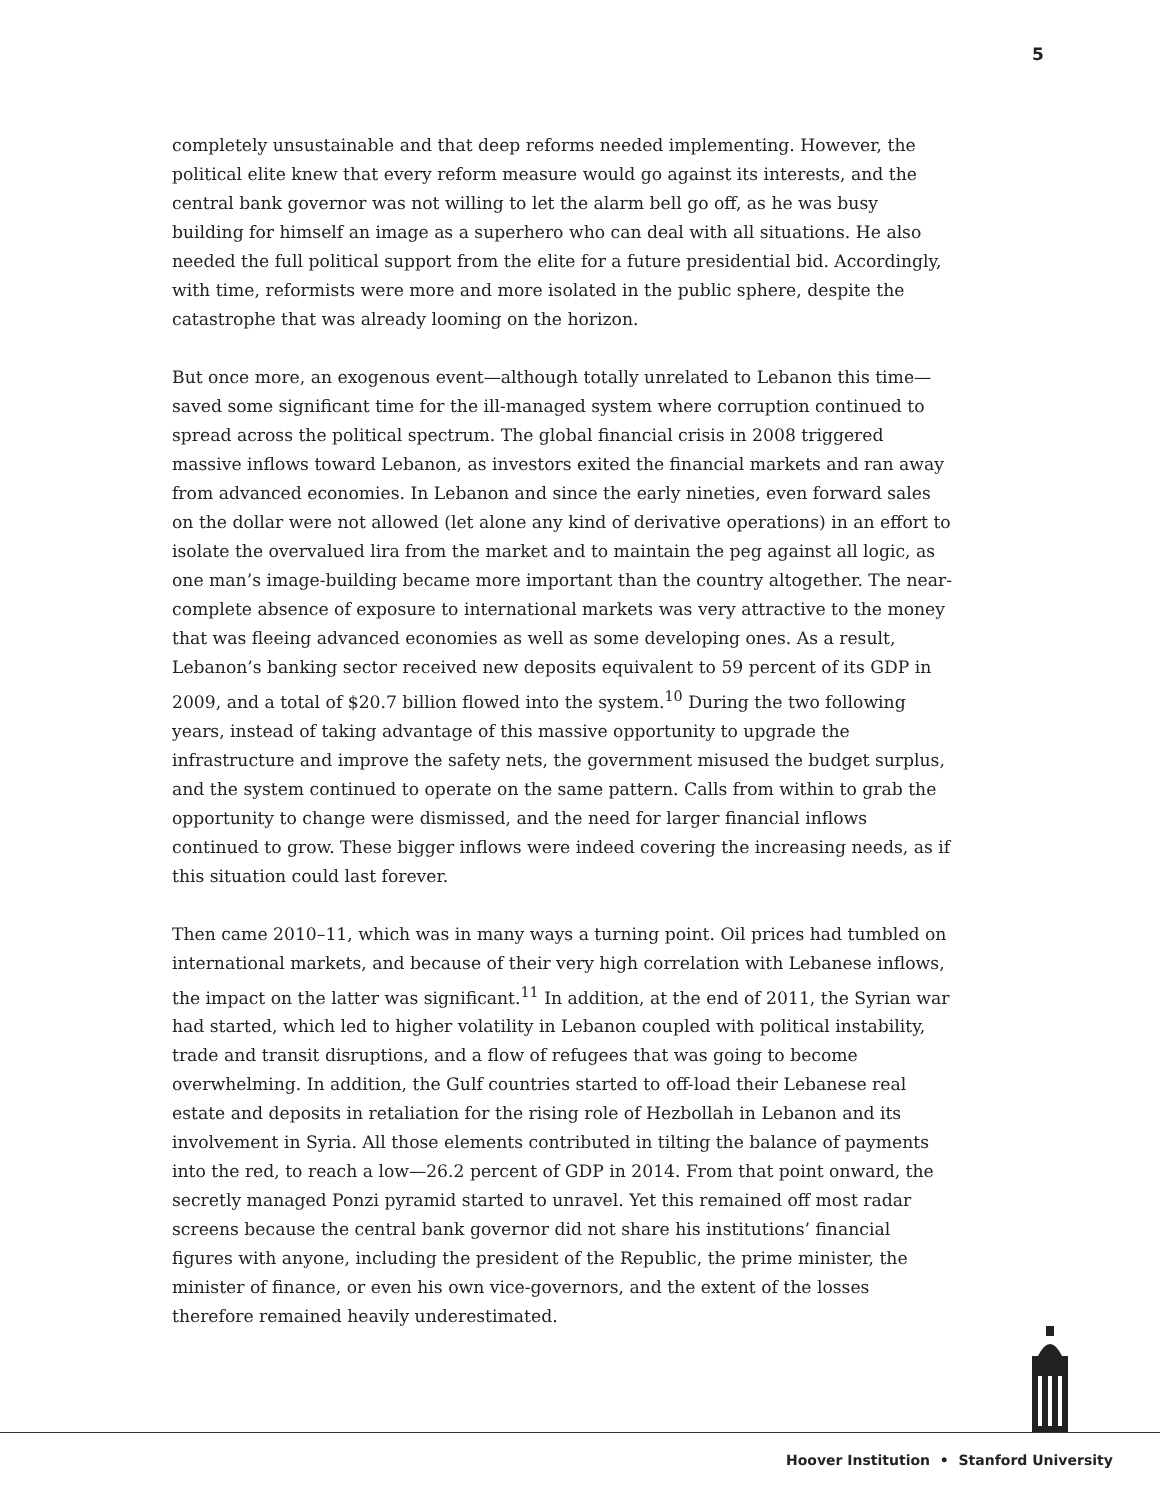5
completely unsustainable and that deep reforms needed implementing. However, the political elite knew that every reform measure would go against its interests, and the central bank governor was not willing to let the alarm bell go off, as he was busy building for himself an image as a superhero who can deal with all situations. He also needed the full political support from the elite for a future presidential bid. Accordingly, with time, reformists were more and more isolated in the public sphere, despite the catastrophe that was already looming on the horizon.
But once more, an exogenous event—although totally unrelated to Lebanon this time—saved some significant time for the ill-managed system where corruption continued to spread across the political spectrum. The global financial crisis in 2008 triggered massive inflows toward Lebanon, as investors exited the financial markets and ran away from advanced economies. In Lebanon and since the early nineties, even forward sales on the dollar were not allowed (let alone any kind of derivative operations) in an effort to isolate the overvalued lira from the market and to maintain the peg against all logic, as one man’s image-building became more important than the country altogether. The near-complete absence of exposure to international markets was very attractive to the money that was fleeing advanced economies as well as some developing ones. As a result, Lebanon’s banking sector received new deposits equivalent to 59 percent of its GDP in 2009, and a total of $20.7 billion flowed into the system.<sup>10</sup> During the two following years, instead of taking advantage of this massive opportunity to upgrade the infrastructure and improve the safety nets, the government misused the budget surplus, and the system continued to operate on the same pattern. Calls from within to grab the opportunity to change were dismissed, and the need for larger financial inflows continued to grow. These bigger inflows were indeed covering the increasing needs, as if this situation could last forever.
Then came 2010–11, which was in many ways a turning point. Oil prices had tumbled on international markets, and because of their very high correlation with Lebanese inflows, the impact on the latter was significant.<sup>11</sup> In addition, at the end of 2011, the Syrian war had started, which led to higher volatility in Lebanon coupled with political instability, trade and transit disruptions, and a flow of refugees that was going to become overwhelming. In addition, the Gulf countries started to off-load their Lebanese real estate and deposits in retaliation for the rising role of Hezbollah in Lebanon and its involvement in Syria. All those elements contributed in tilting the balance of payments into the red, to reach a low—26.2 percent of GDP in 2014. From that point onward, the secretly managed Ponzi pyramid started to unravel. Yet this remained off most radar screens because the central bank governor did not share his institutions’ financial figures with anyone, including the president of the Republic, the prime minister, the minister of finance, or even his own vice-governors, and the extent of the losses therefore remained heavily underestimated.
Hoover Institution • Stanford University